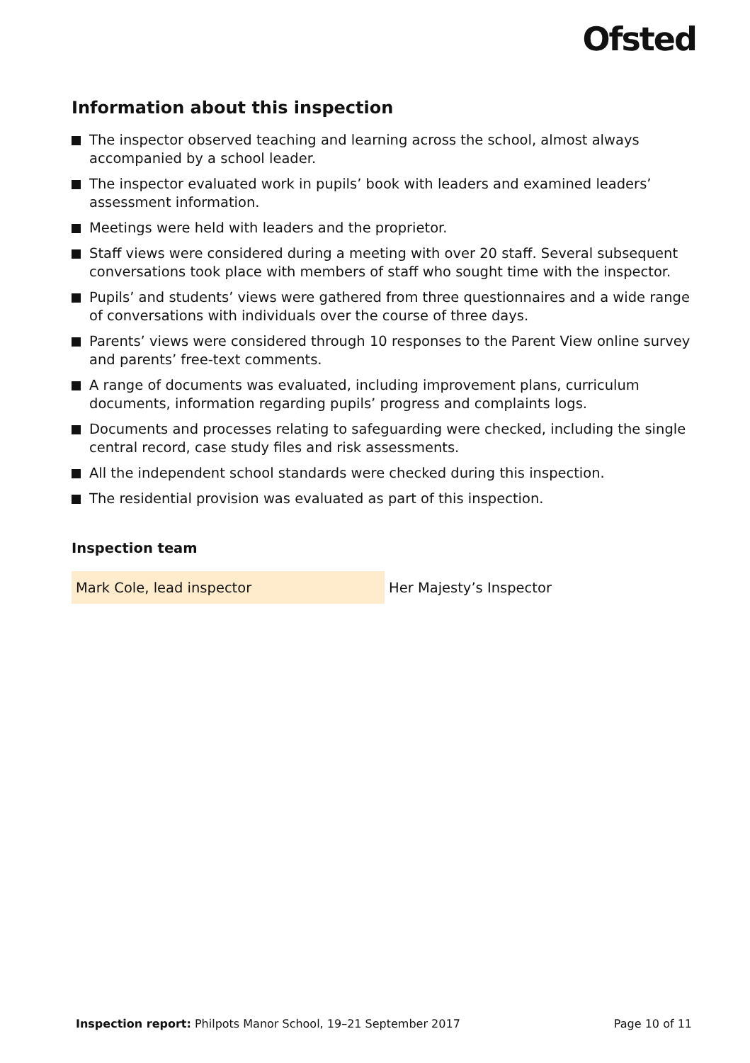Ofsted
Information about this inspection
The inspector observed teaching and learning across the school, almost always accompanied by a school leader.
The inspector evaluated work in pupils’ book with leaders and examined leaders’ assessment information.
Meetings were held with leaders and the proprietor.
Staff views were considered during a meeting with over 20 staff. Several subsequent conversations took place with members of staff who sought time with the inspector.
Pupils’ and students’ views were gathered from three questionnaires and a wide range of conversations with individuals over the course of three days.
Parents’ views were considered through 10 responses to the Parent View online survey and parents’ free-text comments.
A range of documents was evaluated, including improvement plans, curriculum documents, information regarding pupils’ progress and complaints logs.
Documents and processes relating to safeguarding were checked, including the single central record, case study files and risk assessments.
All the independent school standards were checked during this inspection.
The residential provision was evaluated as part of this inspection.
Inspection team
| Mark Cole, lead inspector | Her Majesty’s Inspector |
Inspection report: Philpots Manor School, 19–21 September 2017 Page 10 of 11